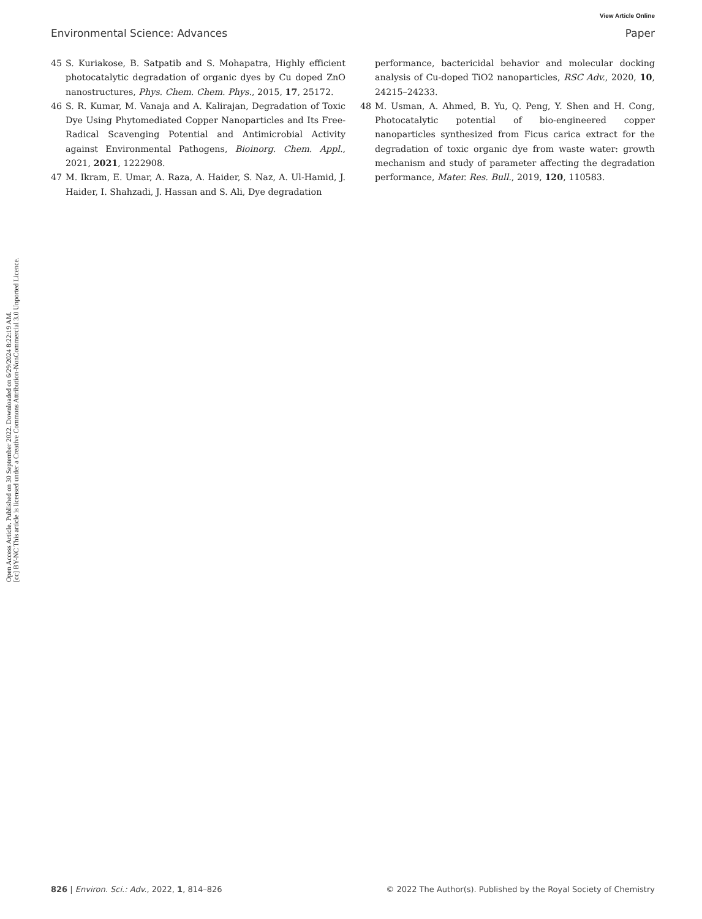View Article Online
Environmental Science: Advances Paper
Open Access Article. Published on 30 September 2022. Downloaded on 6/29/2024 8:22:19 AM.
[cc] BY-NC This article is licensed under a Creative Commons Attribution-NonCommercial 3.0 Unported Licence.
45 S. Kuriakose, B. Satpatib and S. Mohapatra, Highly efficient photocatalytic degradation of organic dyes by Cu doped ZnO nanostructures, Phys. Chem. Chem. Phys., 2015, 17, 25172.
46 S. R. Kumar, M. Vanaja and A. Kalirajan, Degradation of Toxic Dye Using Phytomediated Copper Nanoparticles and Its Free-Radical Scavenging Potential and Antimicrobial Activity against Environmental Pathogens, Bioinorg. Chem. Appl., 2021, 2021, 1222908.
47 M. Ikram, E. Umar, A. Raza, A. Haider, S. Naz, A. Ul-Hamid, J. Haider, I. Shahzadi, J. Hassan and S. Ali, Dye degradation
performance, bactericidal behavior and molecular docking analysis of Cu-doped TiO2 nanoparticles, RSC Adv., 2020, 10, 24215–24233.
48 M. Usman, A. Ahmed, B. Yu, Q. Peng, Y. Shen and H. Cong, Photocatalytic potential of bio-engineered copper nanoparticles synthesized from Ficus carica extract for the degradation of toxic organic dye from waste water: growth mechanism and study of parameter affecting the degradation performance, Mater. Res. Bull., 2019, 120, 110583.
826 | Environ. Sci.: Adv., 2022, 1, 814–826 © 2022 The Author(s). Published by the Royal Society of Chemistry